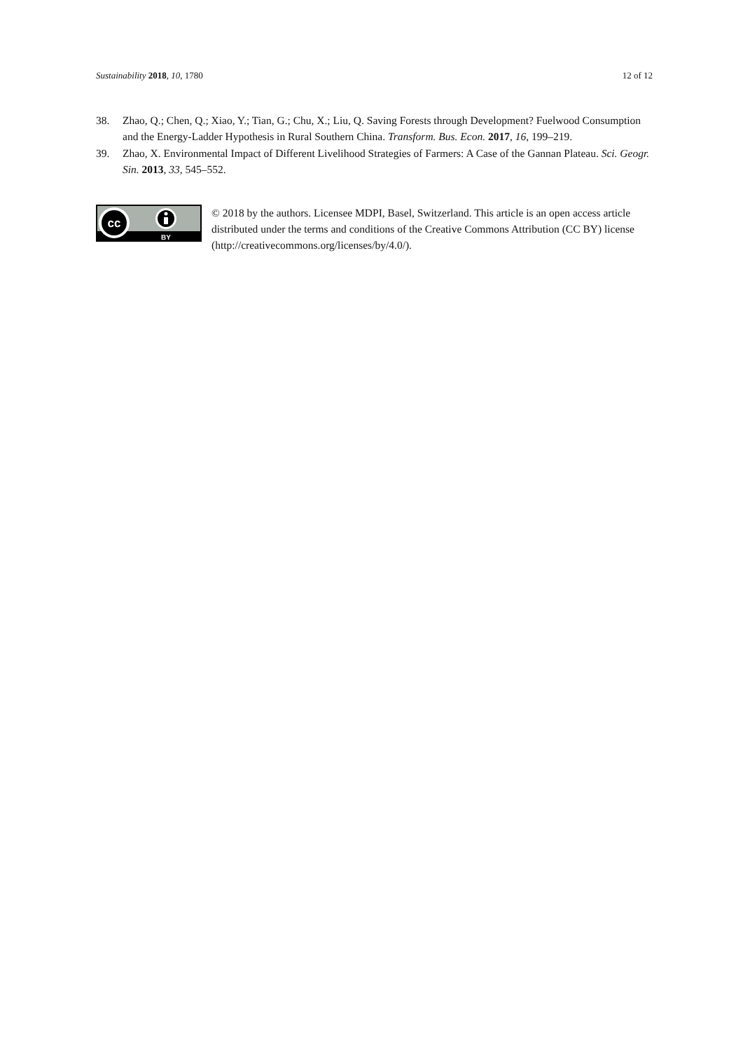Sustainability 2018, 10, 1780 12 of 12
38. Zhao, Q.; Chen, Q.; Xiao, Y.; Tian, G.; Chu, X.; Liu, Q. Saving Forests through Development? Fuelwood Consumption and the Energy-Ladder Hypothesis in Rural Southern China. Transform. Bus. Econ. 2017, 16, 199–219.
39. Zhao, X. Environmental Impact of Different Livelihood Strategies of Farmers: A Case of the Gannan Plateau. Sci. Geogr. Sin. 2013, 33, 545–552.
cc
BY
© 2018 by the authors. Licensee MDPI, Basel, Switzerland. This article is an open access article distributed under the terms and conditions of the Creative Commons Attribution (CC BY) license (http://creativecommons.org/licenses/by/4.0/).